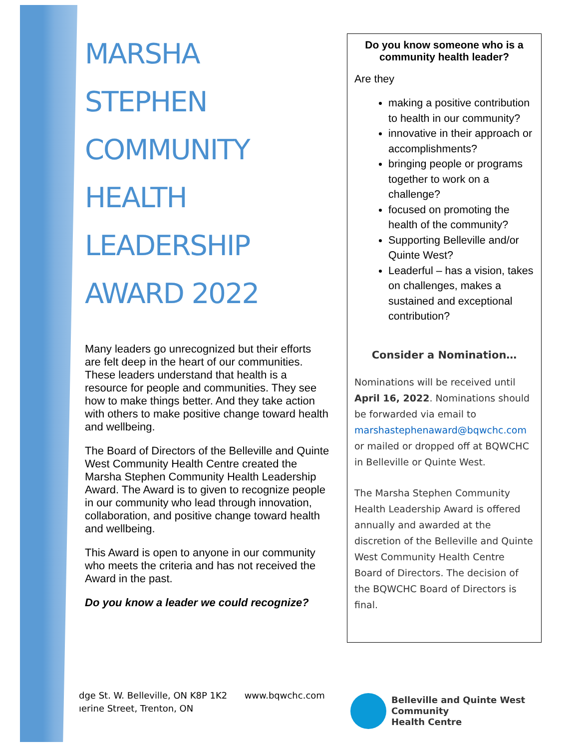MARSHA
STEPHEN
COMMUNITY
HEALTH
LEADERSHIP
AWARD 2022
Many leaders go unrecognized but their efforts are felt deep in the heart of our communities. These leaders understand that health is a resource for people and communities. They see how to make things better. And they take action with others to make positive change toward health and wellbeing.
The Board of Directors of the Belleville and Quinte West Community Health Centre created the Marsha Stephen Community Health Leadership Award. The Award is to given to recognize people in our community who lead through innovation, collaboration, and positive change toward health and wellbeing.
This Award is open to anyone in our community who meets the criteria and has not received the Award in the past.
Do you know a leader we could recognize?
Do you know someone who is a community health leader?
Are they
making a positive contribution to health in our community?
innovative in their approach or accomplishments?
bringing people or programs together to work on a challenge?
focused on promoting the health of the community?
Supporting Belleville and/or Quinte West?
Leaderful – has a vision, takes on challenges, makes a sustained and exceptional contribution?
Consider a Nomination…
Nominations will be received until April 16, 2022. Nominations should be forwarded via email to marshastephenaward@bqwchc.com or mailed or dropped off at BQWCHC in Belleville or Quinte West.
The Marsha Stephen Community Health Leadership Award is offered annually and awarded at the discretion of the Belleville and Quinte West Community Health Centre Board of Directors. The decision of the BQWCHC Board of Directors is final.
dge St. W. Belleville, ON K8P 1K2 www.bqwchc.com
ıerine Street, Trenton, ON
Belleville and Quinte West
Community
Health Centre